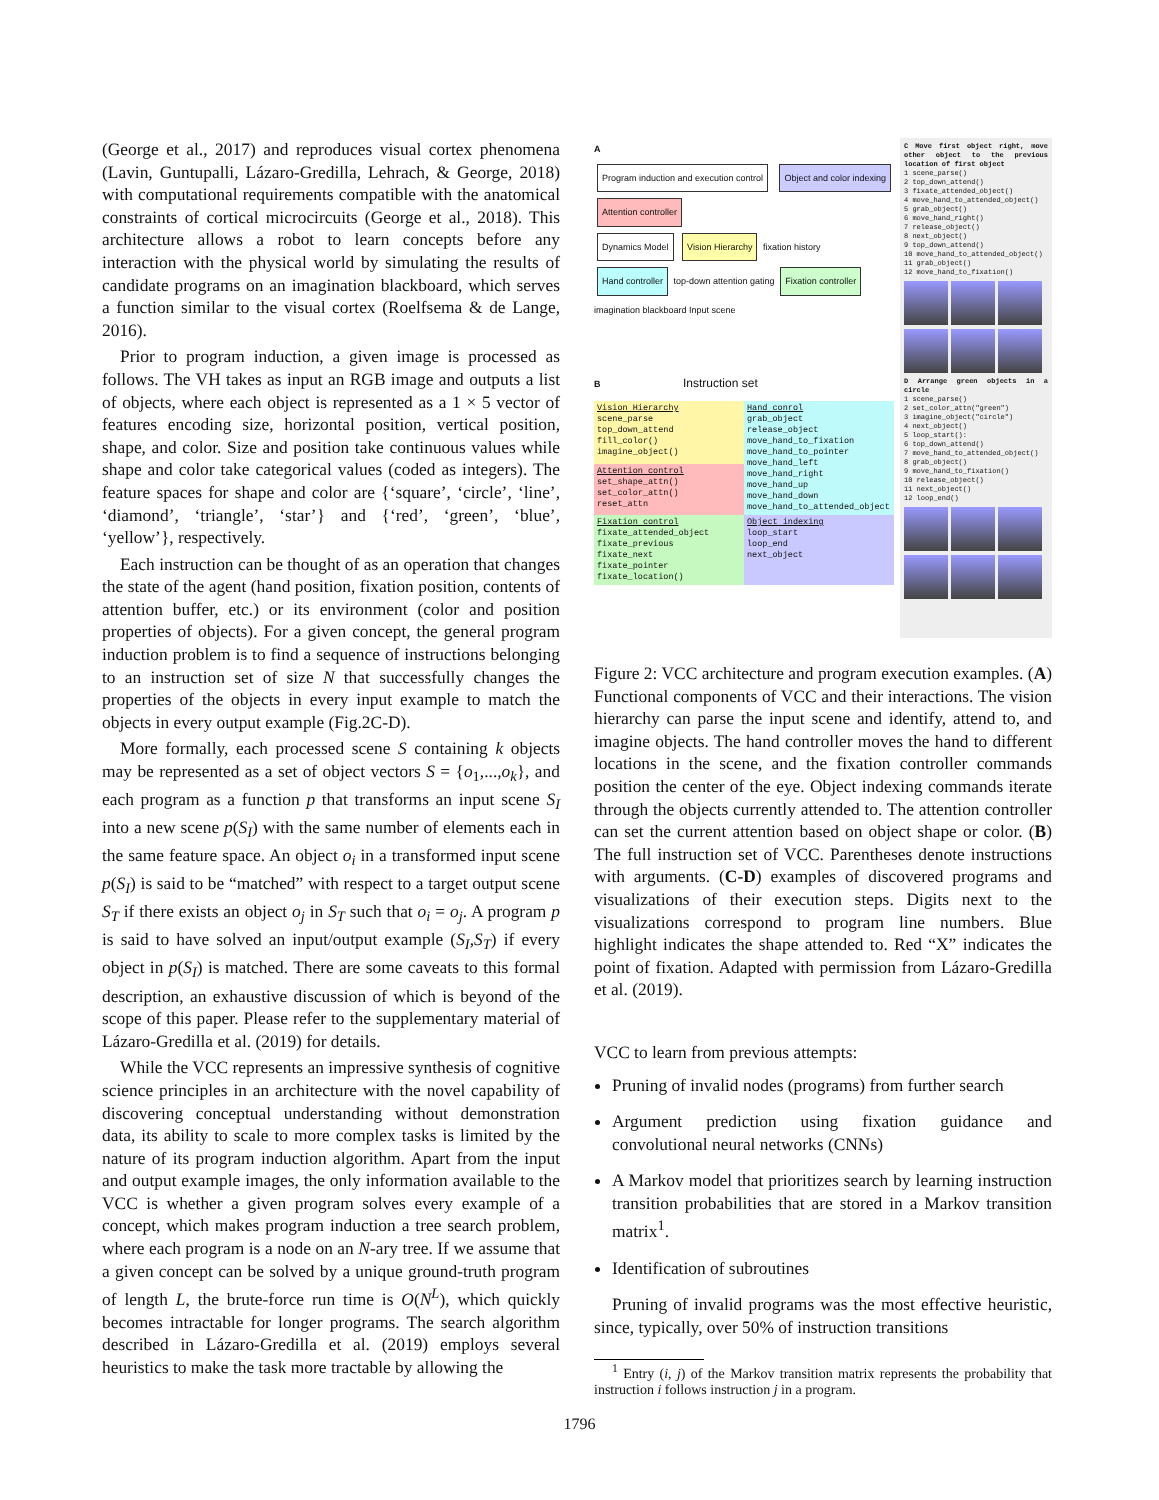(George et al., 2017) and reproduces visual cortex phenomena (Lavin, Guntupalli, Lázaro-Gredilla, Lehrach, & George, 2018) with computational requirements compatible with the anatomical constraints of cortical microcircuits (George et al., 2018). This architecture allows a robot to learn concepts before any interaction with the physical world by simulating the results of candidate programs on an imagination blackboard, which serves a function similar to the visual cortex (Roelfsema & de Lange, 2016).
Prior to program induction, a given image is processed as follows. The VH takes as input an RGB image and outputs a list of objects, where each object is represented as a 1 × 5 vector of features encoding size, horizontal position, vertical position, shape, and color. Size and position take continuous values while shape and color take categorical values (coded as integers). The feature spaces for shape and color are {‘square’, ‘circle’, ‘line’, ‘diamond’, ‘triangle’, ‘star’} and {‘red’, ‘green’, ‘blue’, ‘yellow’}, respectively.
Each instruction can be thought of as an operation that changes the state of the agent (hand position, fixation position, contents of attention buffer, etc.) or its environment (color and position properties of objects). For a given concept, the general program induction problem is to find a sequence of instructions belonging to an instruction set of size N that successfully changes the properties of the objects in every input example to match the objects in every output example (Fig.2C-D).
More formally, each processed scene S containing k objects may be represented as a set of object vectors S = {o<sub>1</sub>,...,o<sub>k</sub>}, and each program as a function p that transforms an input scene S<sub>I</sub> into a new scene p(S<sub>I</sub>) with the same number of elements each in the same feature space. An object o<sub>i</sub> in a transformed input scene p(S<sub>I</sub>) is said to be “matched” with respect to a target output scene S<sub>T</sub> if there exists an object o<sub>j</sub> in S<sub>T</sub> such that o<sub>i</sub> = o<sub>j</sub>. A program p is said to have solved an input/output example (S<sub>I</sub>,S<sub>T</sub>) if every object in p(S<sub>I</sub>) is matched. There are some caveats to this formal description, an exhaustive discussion of which is beyond of the scope of this paper. Please refer to the supplementary material of Lázaro-Gredilla et al. (2019) for details.
While the VCC represents an impressive synthesis of cognitive science principles in an architecture with the novel capability of discovering conceptual understanding without demonstration data, its ability to scale to more complex tasks is limited by the nature of its program induction algorithm. Apart from the input and output example images, the only information available to the VCC is whether a given program solves every example of a concept, which makes program induction a tree search problem, where each program is a node on an N-ary tree. If we assume that a given concept can be solved by a unique ground-truth program of length L, the brute-force run time is O(N<sup>L</sup>), which quickly becomes intractable for longer programs. The search algorithm described in Lázaro-Gredilla et al. (2019) employs several heuristics to make the task more tractable by allowing the
A
Program induction and execution control Object and color indexing Attention controller
Dynamics Model Vision Hierarchy fixation history
Hand controller top-down attention gating Fixation controller
imagination blackboard Input scene
B Instruction set
Vision Hierarchy
scene_parse
top_down_attend
fill_color()
imagine_object()
Hand conrol
grab_object
release_object
move_hand_to_fixation
move_hand_to_pointer
move_hand_left
move_hand_right
move_hand_up
move_hand_down
move_hand_to_attended_object
Attention control
set_shape_attn()
set_color_attn()
reset_attn
Fixation control
fixate_attended_object
fixate_previous
fixate_next
fixate_pointer
fixate_location()
Object indexing
loop_start
loop_end
next_object
C Move first object right, move other object to the previous location of first object
1 scene_parse()
2 top_down_attend()
3 fixate_attended_object()
4 move_hand_to_attended_object()
5 grab_object()
6 move_hand_right()
7 release_object()
8 next_object()
9 top_down_attend()
10 move_hand_to_attended_object()
11 grab_object()
12 move_hand_to_fixation()
D Arrange green objects in a circle
1 scene_parse()
2 set_color_attn("green")
3 imagine_object("circle")
4 next_object()
5 loop_start():
6 top_down_attend()
7 move_hand_to_attended_object()
8 grab_object()
9 move_hand_to_fixation()
10 release_object()
11 next_object()
12 loop_end()
Figure 2: VCC architecture and program execution examples. (A) Functional components of VCC and their interactions. The vision hierarchy can parse the input scene and identify, attend to, and imagine objects. The hand controller moves the hand to different locations in the scene, and the fixation controller commands position the center of the eye. Object indexing commands iterate through the objects currently attended to. The attention controller can set the current attention based on object shape or color. (B) The full instruction set of VCC. Parentheses denote instructions with arguments. (C-D) examples of discovered programs and visualizations of their execution steps. Digits next to the visualizations correspond to program line numbers. Blue highlight indicates the shape attended to. Red “X” indicates the point of fixation. Adapted with permission from Lázaro-Gredilla et al. (2019).
VCC to learn from previous attempts:
Pruning of invalid nodes (programs) from further search
Argument prediction using fixation guidance and convolutional neural networks (CNNs)
A Markov model that prioritizes search by learning instruction transition probabilities that are stored in a Markov transition matrix<sup>1</sup>.
Identification of subroutines
Pruning of invalid programs was the most effective heuristic, since, typically, over 50% of instruction transitions
<sup>1</sup> Entry (i, j) of the Markov transition matrix represents the probability that instruction i follows instruction j in a program.
1796